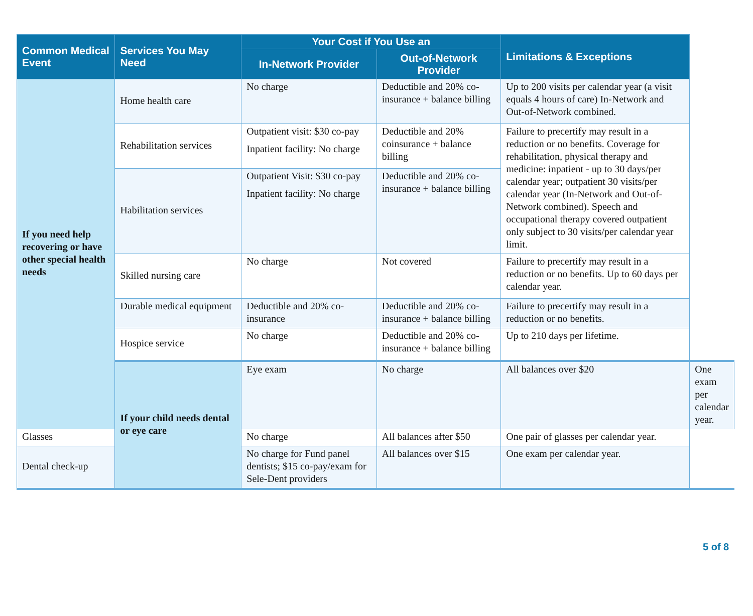| Common Medical Event | Services You May Need | Your Cost if You Use an | | Limitations & Exceptions | |
| --- | --- | --- | --- | --- | --- |
| | | In-Network Provider | Out-of-Network Provider | | |
| If you need help recovering or have other special health needs | Home health care | No charge | Deductible and 20% co-insurance + balance billing | Up to 200 visits per calendar year (a visit equals 4 hours of care) In-Network and Out-of-Network combined. | |
| | Rehabilitation services | Outpatient visit: $30 co-pay Inpatient facility: No charge | Deductible and 20% coinsurance + balance billing | Failure to precertify may result in a reduction or no benefits. Coverage for rehabilitation, physical therapy and medicine: inpatient - up to 30 days/per calendar year; outpatient 30 visits/per calendar year (In-Network and Out-of-Network combined). Speech and occupational therapy covered outpatient only subject to 30 visits/per calendar year limit. | |
| | Habilitation services | Outpatient Visit: $30 co-pay Inpatient facility: No charge | Deductible and 20% co-insurance + balance billing | | |
| | Skilled nursing care | No charge | Not covered | Failure to precertify may result in a reduction or no benefits. Up to 60 days per calendar year. | |
| | Durable medical equipment | Deductible and 20% co-insurance | Deductible and 20% co-insurance + balance billing | Failure to precertify may result in a reduction or no benefits. | |
| | Hospice service | No charge | Deductible and 20% co-insurance + balance billing | Up to 210 days per lifetime. | |
| | If your child needs dental or eye care | Eye exam | No charge | All balances over $20 | One exam per calendar year. |
| Glasses | | No charge | All balances after $50 | One pair of glasses per calendar year. | |
| Dental check-up | | No charge for Fund panel dentists; $15 co-pay/exam for Sele-Dent providers | All balances over $15 | One exam per calendar year. | |
5 of 8